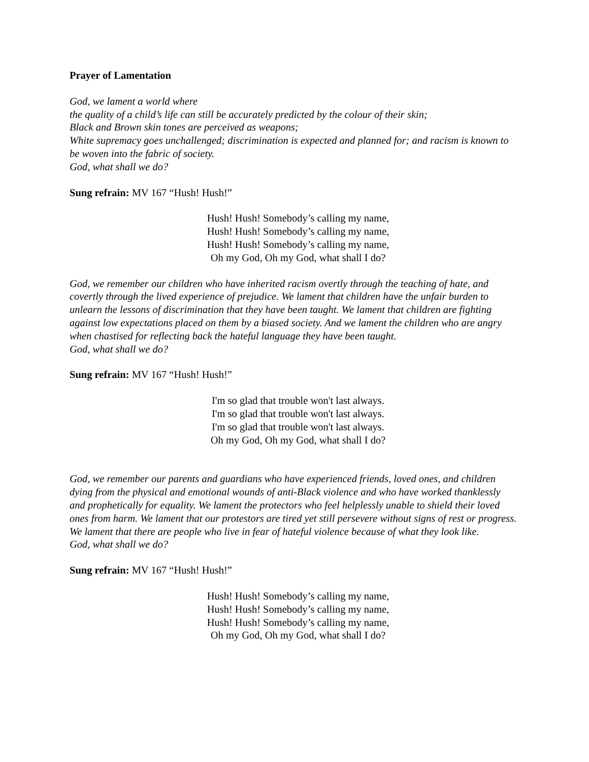Prayer of Lamentation
God, we lament a world where
the quality of a child’s life can still be accurately predicted by the colour of their skin;
Black and Brown skin tones are perceived as weapons;
White supremacy goes unchallenged; discrimination is expected and planned for; and racism is known to be woven into the fabric of society.
God, what shall we do?
Sung refrain: MV 167 “Hush! Hush!”
Hush! Hush! Somebody’s calling my name,
Hush! Hush! Somebody’s calling my name,
Hush! Hush! Somebody’s calling my name,
Oh my God, Oh my God, what shall I do?
God, we remember our children who have inherited racism overtly through the teaching of hate, and covertly through the lived experience of prejudice. We lament that children have the unfair burden to unlearn the lessons of discrimination that they have been taught. We lament that children are fighting against low expectations placed on them by a biased society. And we lament the children who are angry when chastised for reflecting back the hateful language they have been taught.
God, what shall we do?
Sung refrain: MV 167 “Hush! Hush!”
I'm so glad that trouble won't last always.
I'm so glad that trouble won't last always.
I'm so glad that trouble won't last always.
Oh my God, Oh my God, what shall I do?
God, we remember our parents and guardians who have experienced friends, loved ones, and children dying from the physical and emotional wounds of anti-Black violence and who have worked thanklessly and prophetically for equality. We lament the protectors who feel helplessly unable to shield their loved ones from harm. We lament that our protestors are tired yet still persevere without signs of rest or progress. We lament that there are people who live in fear of hateful violence because of what they look like.
God, what shall we do?
Sung refrain: MV 167 “Hush! Hush!”
Hush! Hush! Somebody’s calling my name,
Hush! Hush! Somebody’s calling my name,
Hush! Hush! Somebody’s calling my name,
Oh my God, Oh my God, what shall I do?